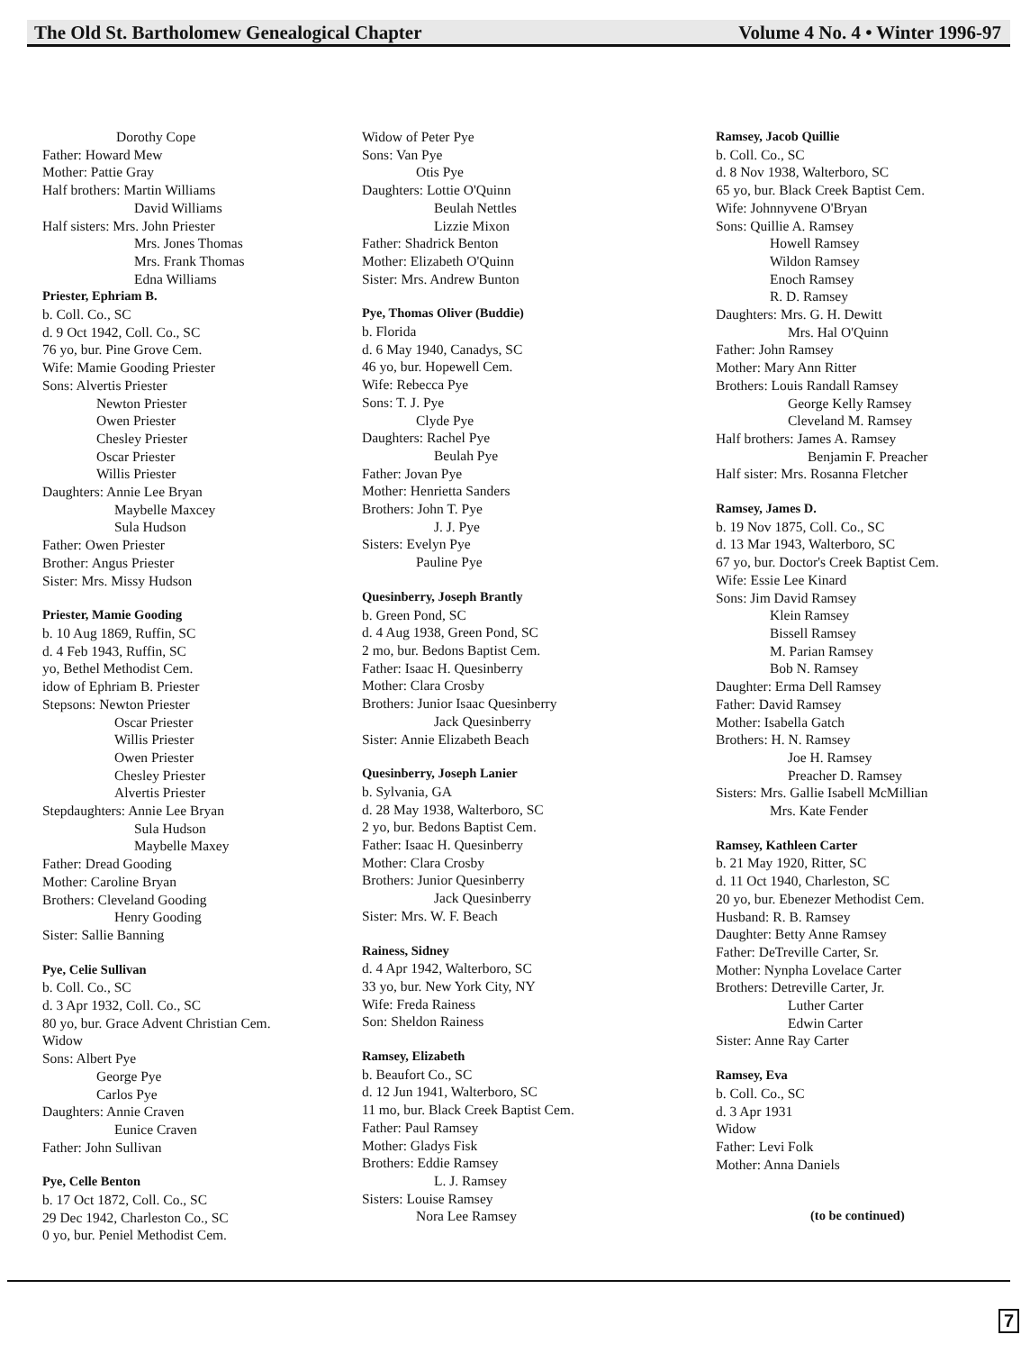The Old St. Bartholomew Genealogical Chapter Volume 4 No. 4 • Winter 1996-97
Dorothy Cope
Father: Howard Mew
Mother: Pattie Gray
Half brothers: Martin Williams
David Williams
Half sisters: Mrs. John Priester
Mrs. Jones Thomas
Mrs. Frank Thomas
Edna Williams
Priester, Ephriam B.
b. Coll. Co., SC
d. 9 Oct 1942, Coll. Co., SC
76 yo, bur. Pine Grove Cem.
Wife: Mamie Gooding Priester
Sons: Alvertis Priester
Newton Priester
Owen Priester
Chesley Priester
Oscar Priester
Willis Priester
Daughters: Annie Lee Bryan
Maybelle Maxcey
Sula Hudson
Father: Owen Priester
Brother: Angus Priester
Sister: Mrs. Missy Hudson
Priester, Mamie Gooding
b. 10 Aug 1869, Ruffin, SC
d. 4 Feb 1943, Ruffin, SC
yo, Bethel Methodist Cem.
idow of Ephriam B. Priester
Stepsons: Newton Priester
Oscar Priester
Willis Priester
Owen Priester
Chesley Priester
Alvertis Priester
Stepdaughters: Annie Lee Bryan
Sula Hudson
Maybelle Maxey
Father: Dread Gooding
Mother: Caroline Bryan
Brothers: Cleveland Gooding
Henry Gooding
Sister: Sallie Banning
Pye, Celie Sullivan
b. Coll. Co., SC
d. 3 Apr 1932, Coll. Co., SC
80 yo, bur. Grace Advent Christian Cem.
Widow
Sons: Albert Pye
George Pye
Carlos Pye
Daughters: Annie Craven
Eunice Craven
Father: John Sullivan
Pye, Celle Benton
b. 17 Oct 1872, Coll. Co., SC
29 Dec 1942, Charleston Co., SC
0 yo, bur. Peniel Methodist Cem.
Widow of Peter Pye
Sons: Van Pye
Otis Pye
Daughters: Lottie O'Quinn
Beulah Nettles
Lizzie Mixon
Father: Shadrick Benton
Mother: Elizabeth O'Quinn
Sister: Mrs. Andrew Bunton
Pye, Thomas Oliver (Buddie)
b. Florida
d. 6 May 1940, Canadys, SC
46 yo, bur. Hopewell Cem.
Wife: Rebecca Pye
Sons: T. J. Pye
Clyde Pye
Daughters: Rachel Pye
Beulah Pye
Father: Jovan Pye
Mother: Henrietta Sanders
Brothers: John T. Pye
J. J. Pye
Sisters: Evelyn Pye
Pauline Pye
Quesinberry, Joseph Brantly
b. Green Pond, SC
d. 4 Aug 1938, Green Pond, SC
2 mo, bur. Bedons Baptist Cem.
Father: Isaac H. Quesinberry
Mother: Clara Crosby
Brothers: Junior Isaac Quesinberry
Jack Quesinberry
Sister: Annie Elizabeth Beach
Quesinberry, Joseph Lanier
b. Sylvania, GA
d. 28 May 1938, Walterboro, SC
2 yo, bur. Bedons Baptist Cem.
Father: Isaac H. Quesinberry
Mother: Clara Crosby
Brothers: Junior Quesinberry
Jack Quesinberry
Sister: Mrs. W. F. Beach
Rainess, Sidney
d. 4 Apr 1942, Walterboro, SC
33 yo, bur. New York City, NY
Wife: Freda Rainess
Son: Sheldon Rainess
Ramsey, Elizabeth
b. Beaufort Co., SC
d. 12 Jun 1941, Walterboro, SC
11 mo, bur. Black Creek Baptist Cem.
Father: Paul Ramsey
Mother: Gladys Fisk
Brothers: Eddie Ramsey
L. J. Ramsey
Sisters: Louise Ramsey
Nora Lee Ramsey
Ramsey, Jacob Quillie
b. Coll. Co., SC
d. 8 Nov 1938, Walterboro, SC
65 yo, bur. Black Creek Baptist Cem.
Wife: Johnnyvene O'Bryan
Sons: Quillie A. Ramsey
Howell Ramsey
Wildon Ramsey
Enoch Ramsey
R. D. Ramsey
Daughters: Mrs. G. H. Dewitt
Mrs. Hal O'Quinn
Father: John Ramsey
Mother: Mary Ann Ritter
Brothers: Louis Randall Ramsey
George Kelly Ramsey
Cleveland M. Ramsey
Half brothers: James A. Ramsey
Benjamin F. Preacher
Half sister: Mrs. Rosanna Fletcher
Ramsey, James D.
b. 19 Nov 1875, Coll. Co., SC
d. 13 Mar 1943, Walterboro, SC
67 yo, bur. Doctor's Creek Baptist Cem.
Wife: Essie Lee Kinard
Sons: Jim David Ramsey
Klein Ramsey
Bissell Ramsey
M. Parian Ramsey
Bob N. Ramsey
Daughter: Erma Dell Ramsey
Father: David Ramsey
Mother: Isabella Gatch
Brothers: H. N. Ramsey
Joe H. Ramsey
Preacher D. Ramsey
Sisters: Mrs. Gallie Isabell McMillian
Mrs. Kate Fender
Ramsey, Kathleen Carter
b. 21 May 1920, Ritter, SC
d. 11 Oct 1940, Charleston, SC
20 yo, bur. Ebenezer Methodist Cem.
Husband: R. B. Ramsey
Daughter: Betty Anne Ramsey
Father: DeTreville Carter, Sr.
Mother: Nynpha Lovelace Carter
Brothers: Detreville Carter, Jr.
Luther Carter
Edwin Carter
Sister: Anne Ray Carter
Ramsey, Eva
b. Coll. Co., SC
d. 3 Apr 1931
Widow
Father: Levi Folk
Mother: Anna Daniels
(to be continued)
7